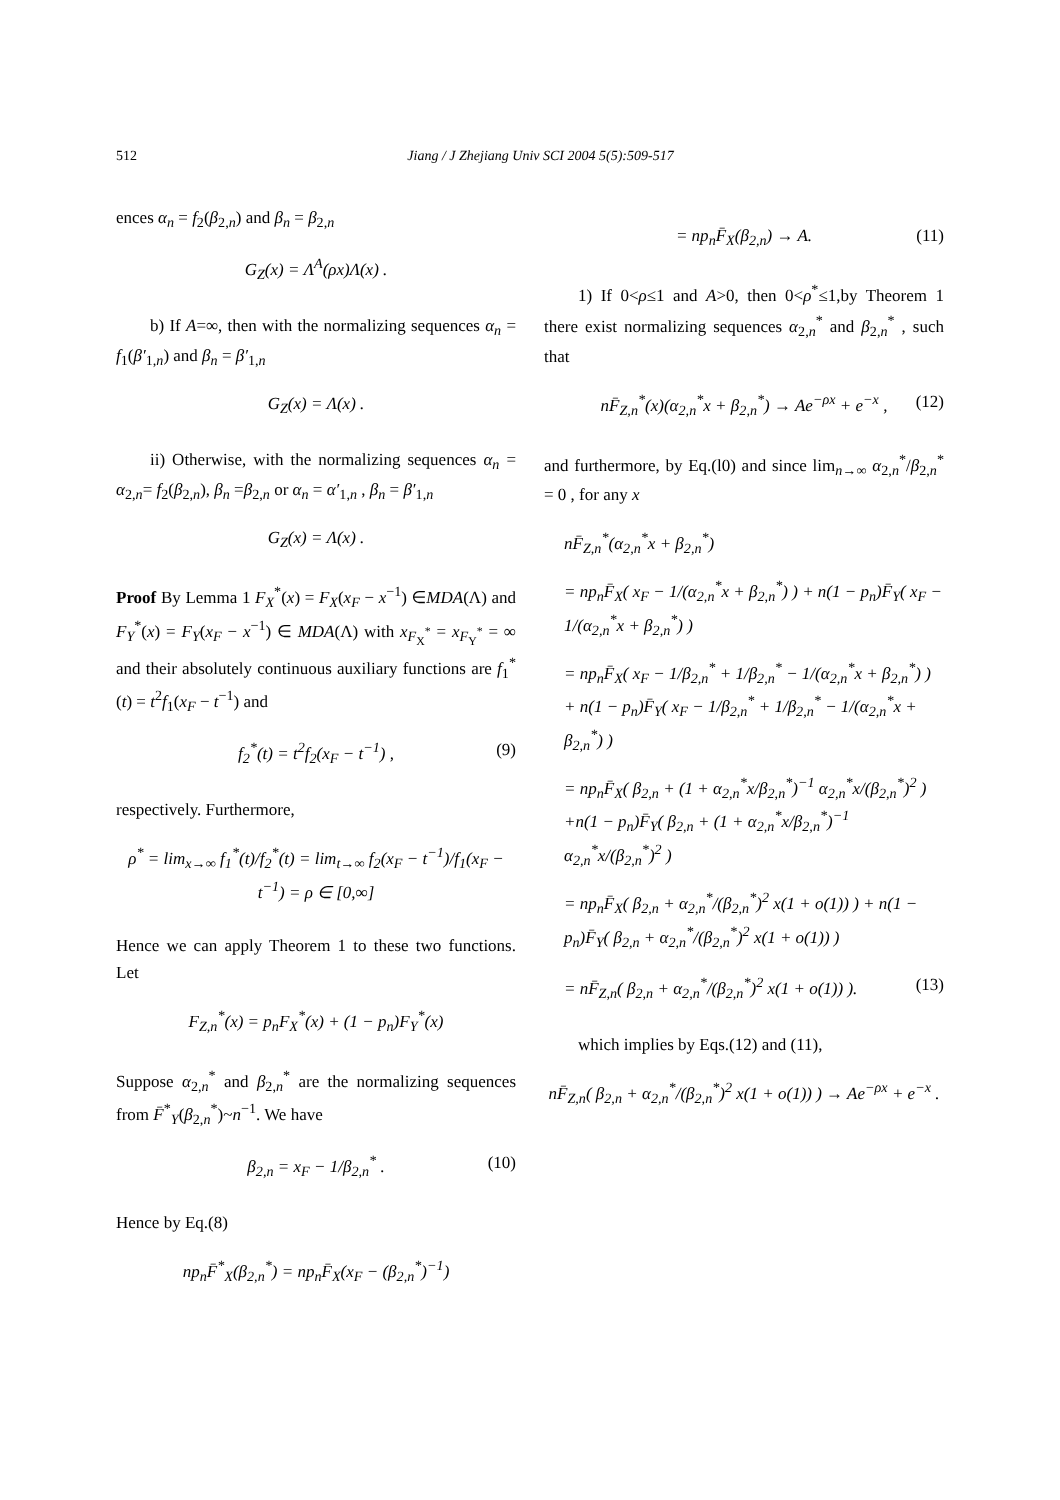512 Jiang / J Zhejiang Univ SCI 2004 5(5):509-517
ences α<sub>n</sub> = f<sub>2</sub>(β<sub>2,n</sub>) and β<sub>n</sub> = β<sub>2,n</sub>
G<sub>Z</sub>(x) = Λ<sup>A</sup>(ρx)Λ(x) .
b) If A=∞, then with the normalizing sequences α<sub>n</sub> = f<sub>1</sub>(β′<sub>1,n</sub>) and β<sub>n</sub> = β′<sub>1,n</sub>
G<sub>Z</sub>(x) = Λ(x) .
ii) Otherwise, with the normalizing sequences α<sub>n</sub> = α<sub>2,n</sub>= f<sub>2</sub>(β<sub>2,n</sub>), β<sub>n</sub> =β<sub>2,n</sub> or α<sub>n</sub> = α′<sub>1,n</sub> , β<sub>n</sub> = β′<sub>1,n</sub>
G<sub>Z</sub>(x) = Λ(x) .
Proof By Lemma 1 F<sub>X</sub><sup>*</sup>(x) = F<sub>X</sub>(x<sub>F</sub> − x<sup>−1</sup>) ∈MDA(Λ) and F<sub>Y</sub><sup>*</sup>(x) = F<sub>Y</sub>(x<sub>F</sub> − x<sup>−1</sup>) ∈ MDA(Λ) with x<sub>F<sub>X</sub><sup>*</sup></sub> = x<sub>F<sub>Y</sub><sup>*</sup></sub> = ∞ and their absolutely continuous auxiliary functions are f<sub>1</sub><sup>*</sup>(t) = t<sup>2</sup>f<sub>1</sub>(x<sub>F</sub> − t<sup>−1</sup>) and
f<sub>2</sub><sup>*</sup>(t) = t<sup>2</sup>f<sub>2</sub>(x<sub>F</sub> − t<sup>−1</sup>) , (9)
respectively. Furthermore,
ρ<sup>*</sup> = lim<sub>x→∞</sub> f<sub>1</sub><sup>*</sup>(t)/f<sub>2</sub><sup>*</sup>(t) = lim<sub>t→∞</sub> f<sub>2</sub>(x<sub>F</sub> − t<sup>−1</sup>)/f<sub>1</sub>(x<sub>F</sub> − t<sup>−1</sup>) = ρ ∈ [0,∞]
Hence we can apply Theorem 1 to these two functions. Let
F<sub>Z,n</sub><sup>*</sup>(x) = p<sub>n</sub>F<sub>X</sub><sup>*</sup>(x) + (1 − p<sub>n</sub>)F<sub>Y</sub><sup>*</sup>(x)
Suppose α<sub>2,n</sub><sup>*</sup> and β<sub>2,n</sub><sup>*</sup> are the normalizing sequences from F̄<sup>*</sup><sub>Y</sub>(β<sub>2,n</sub><sup>*</sup>)~n<sup>−1</sup>. We have
β<sub>2,n</sub> = x<sub>F</sub> − 1/β<sub>2,n</sub><sup>*</sup> . (10)
Hence by Eq.(8)
np<sub>n</sub>F̄<sup>*</sup><sub>X</sub>(β<sub>2,n</sub><sup>*</sup>) = np<sub>n</sub>F̄<sub>X</sub>(x<sub>F</sub> − (β<sub>2,n</sub><sup>*</sup>)<sup>−1</sup>)
= np<sub>n</sub>F̄<sub>X</sub>(β<sub>2,n</sub>) → A. (11)
1) If 0<ρ≤1 and A>0, then 0<ρ<sup>*</sup>≤1,by Theorem 1 there exist normalizing sequences α<sub>2,n</sub><sup>*</sup> and β<sub>2,n</sub><sup>*</sup> , such that
nF̄<sub>Z,n</sub><sup>*</sup>(x)(α<sub>2,n</sub><sup>*</sup>x + β<sub>2,n</sub><sup>*</sup>) → Ae<sup>−ρx</sup> + e<sup>−x</sup> , (12)
and furthermore, by Eq.(l0) and since lim<sub>n→∞</sub> α<sub>2,n</sub><sup>*</sup>/β<sub>2,n</sub><sup>*</sup> = 0 , for any x
nF̄<sub>Z,n</sub><sup>*</sup>(α<sub>2,n</sub><sup>*</sup>x + β<sub>2,n</sub><sup>*</sup>)
= np<sub>n</sub>F̄<sub>X</sub>( x<sub>F</sub> − 1/(α<sub>2,n</sub><sup>*</sup>x + β<sub>2,n</sub><sup>*</sup>) ) + n(1 − p<sub>n</sub>)F̄<sub>Y</sub>( x<sub>F</sub> − 1/(α<sub>2,n</sub><sup>*</sup>x + β<sub>2,n</sub><sup>*</sup>) )
= np<sub>n</sub>F̄<sub>X</sub>( x<sub>F</sub> − 1/β<sub>2,n</sub><sup>*</sup> + 1/β<sub>2,n</sub><sup>*</sup> − 1/(α<sub>2,n</sub><sup>*</sup>x + β<sub>2,n</sub><sup>*</sup>) ) + n(1 − p<sub>n</sub>)F̄<sub>Y</sub>( x<sub>F</sub> − 1/β<sub>2,n</sub><sup>*</sup> + 1/β<sub>2,n</sub><sup>*</sup> − 1/(α<sub>2,n</sub><sup>*</sup>x + β<sub>2,n</sub><sup>*</sup>) )
= np<sub>n</sub>F̄<sub>X</sub>( β<sub>2,n</sub> + (1 + α<sub>2,n</sub><sup>*</sup>x/β<sub>2,n</sub><sup>*</sup>)<sup>−1</sup> α<sub>2,n</sub><sup>*</sup>x/(β<sub>2,n</sub><sup>*</sup>)<sup>2</sup> ) +n(1 − p<sub>n</sub>)F̄<sub>Y</sub>( β<sub>2,n</sub> + (1 + α<sub>2,n</sub><sup>*</sup>x/β<sub>2,n</sub><sup>*</sup>)<sup>−1</sup> α<sub>2,n</sub><sup>*</sup>x/(β<sub>2,n</sub><sup>*</sup>)<sup>2</sup> )
= np<sub>n</sub>F̄<sub>X</sub>( β<sub>2,n</sub> + α<sub>2,n</sub><sup>*</sup>/(β<sub>2,n</sub><sup>*</sup>)<sup>2</sup> x(1 + o(1)) ) + n(1 − p<sub>n</sub>)F̄<sub>Y</sub>( β<sub>2,n</sub> + α<sub>2,n</sub><sup>*</sup>/(β<sub>2,n</sub><sup>*</sup>)<sup>2</sup> x(1 + o(1)) )
= nF̄<sub>Z,n</sub>( β<sub>2,n</sub> + α<sub>2,n</sub><sup>*</sup>/(β<sub>2,n</sub><sup>*</sup>)<sup>2</sup> x(1 + o(1)) ). (13)
which implies by Eqs.(12) and (11),
nF̄<sub>Z,n</sub>( β<sub>2,n</sub> + α<sub>2,n</sub><sup>*</sup>/(β<sub>2,n</sub><sup>*</sup>)<sup>2</sup> x(1 + o(1)) ) → Ae<sup>−ρx</sup> + e<sup>−x</sup> .